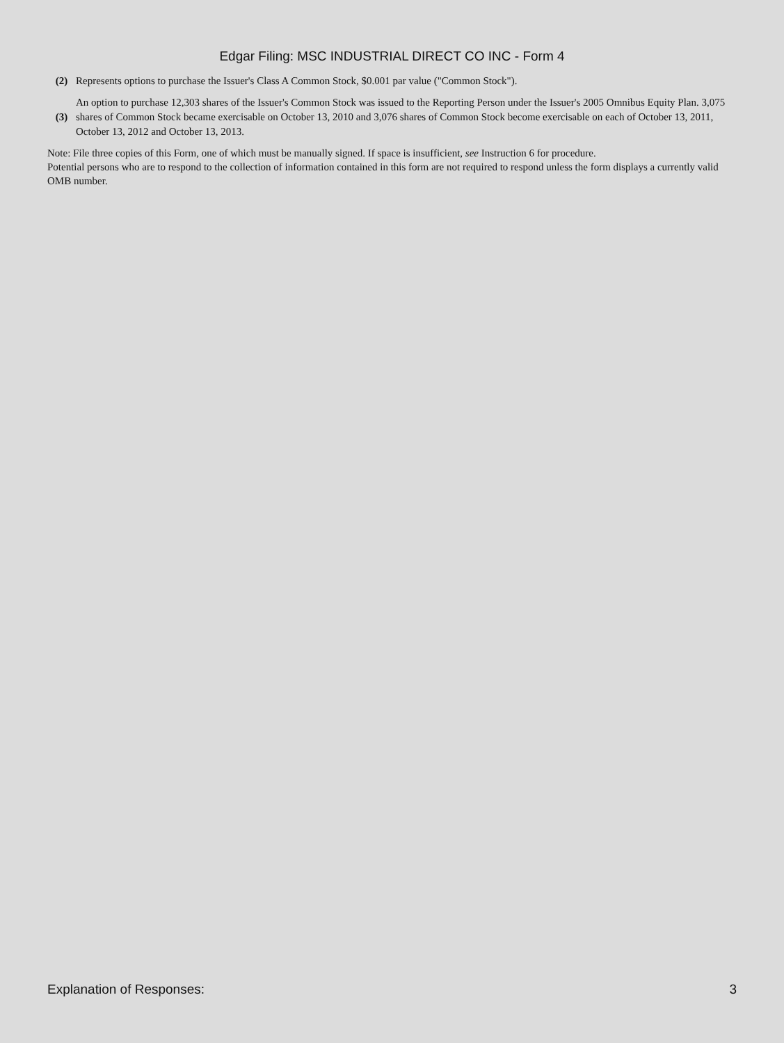Edgar Filing: MSC INDUSTRIAL DIRECT CO INC - Form 4
| (2) | Represents options to purchase the Issuer's Class A Common Stock, $0.001 par value ("Common Stock"). |
| (3) | An option to purchase 12,303 shares of the Issuer's Common Stock was issued to the Reporting Person under the Issuer's 2005 Omnibus Equity Plan. 3,075 shares of Common Stock became exercisable on October 13, 2010 and 3,076 shares of Common Stock become exercisable on each of October 13, 2011, October 13, 2012 and October 13, 2013. |
Note: File three copies of this Form, one of which must be manually signed. If space is insufficient, see Instruction 6 for procedure.
Potential persons who are to respond to the collection of information contained in this form are not required to respond unless the form displays a currently valid OMB number.
Explanation of Responses: 3